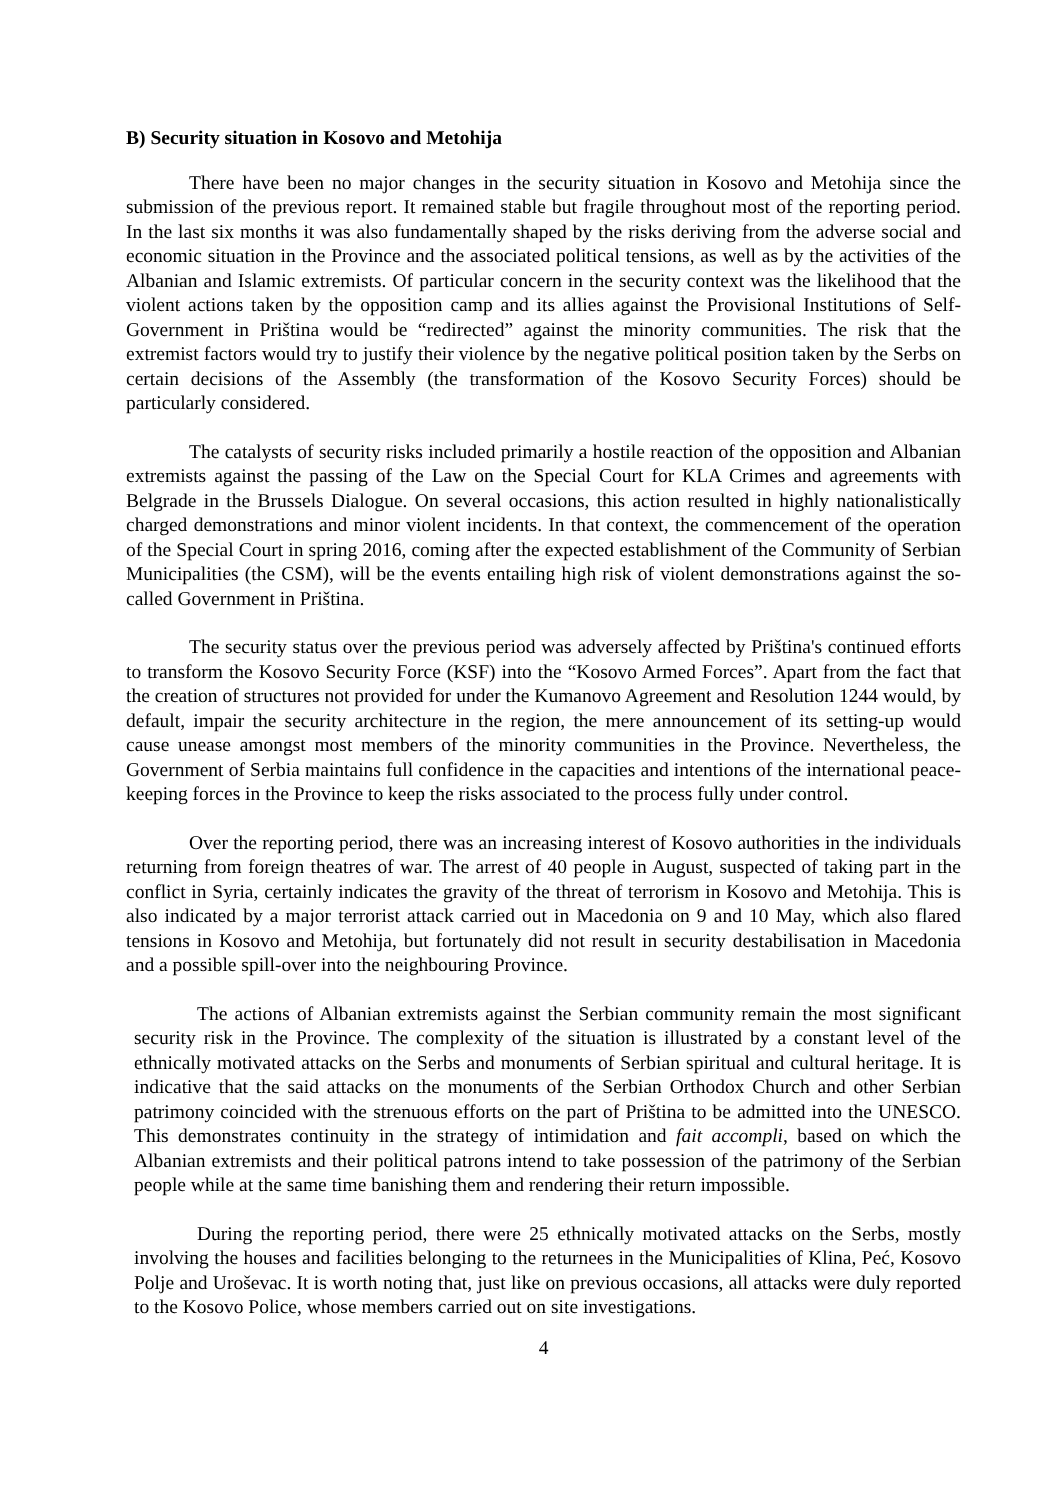B) Security situation in Kosovo and Metohija
There have been no major changes in the security situation in Kosovo and Metohija since the submission of the previous report. It remained stable but fragile throughout most of the reporting period. In the last six months it was also fundamentally shaped by the risks deriving from the adverse social and economic situation in the Province and the associated political tensions, as well as by the activities of the Albanian and Islamic extremists. Of particular concern in the security context was the likelihood that the violent actions taken by the opposition camp and its allies against the Provisional Institutions of Self-Government in Priština would be “redirected” against the minority communities. The risk that the extremist factors would try to justify their violence by the negative political position taken by the Serbs on certain decisions of the Assembly (the transformation of the Kosovo Security Forces) should be particularly considered.
The catalysts of security risks included primarily a hostile reaction of the opposition and Albanian extremists against the passing of the Law on the Special Court for KLA Crimes and agreements with Belgrade in the Brussels Dialogue. On several occasions, this action resulted in highly nationalistically charged demonstrations and minor violent incidents. In that context, the commencement of the operation of the Special Court in spring 2016, coming after the expected establishment of the Community of Serbian Municipalities (the CSM), will be the events entailing high risk of violent demonstrations against the so-called Government in Priština.
The security status over the previous period was adversely affected by Priština's continued efforts to transform the Kosovo Security Force (KSF) into the “Kosovo Armed Forces”. Apart from the fact that the creation of structures not provided for under the Kumanovo Agreement and Resolution 1244 would, by default, impair the security architecture in the region, the mere announcement of its setting-up would cause unease amongst most members of the minority communities in the Province. Nevertheless, the Government of Serbia maintains full confidence in the capacities and intentions of the international peace-keeping forces in the Province to keep the risks associated to the process fully under control.
Over the reporting period, there was an increasing interest of Kosovo authorities in the individuals returning from foreign theatres of war. The arrest of 40 people in August, suspected of taking part in the conflict in Syria, certainly indicates the gravity of the threat of terrorism in Kosovo and Metohija. This is also indicated by a major terrorist attack carried out in Macedonia on 9 and 10 May, which also flared tensions in Kosovo and Metohija, but fortunately did not result in security destabilisation in Macedonia and a possible spill-over into the neighbouring Province.
The actions of Albanian extremists against the Serbian community remain the most significant security risk in the Province. The complexity of the situation is illustrated by a constant level of the ethnically motivated attacks on the Serbs and monuments of Serbian spiritual and cultural heritage. It is indicative that the said attacks on the monuments of the Serbian Orthodox Church and other Serbian patrimony coincided with the strenuous efforts on the part of Priština to be admitted into the UNESCO. This demonstrates continuity in the strategy of intimidation and fait accompli, based on which the Albanian extremists and their political patrons intend to take possession of the patrimony of the Serbian people while at the same time banishing them and rendering their return impossible.
During the reporting period, there were 25 ethnically motivated attacks on the Serbs, mostly involving the houses and facilities belonging to the returnees in the Municipalities of Klina, Peć, Kosovo Polje and Uroševac. It is worth noting that, just like on previous occasions, all attacks were duly reported to the Kosovo Police, whose members carried out on site investigations.
4